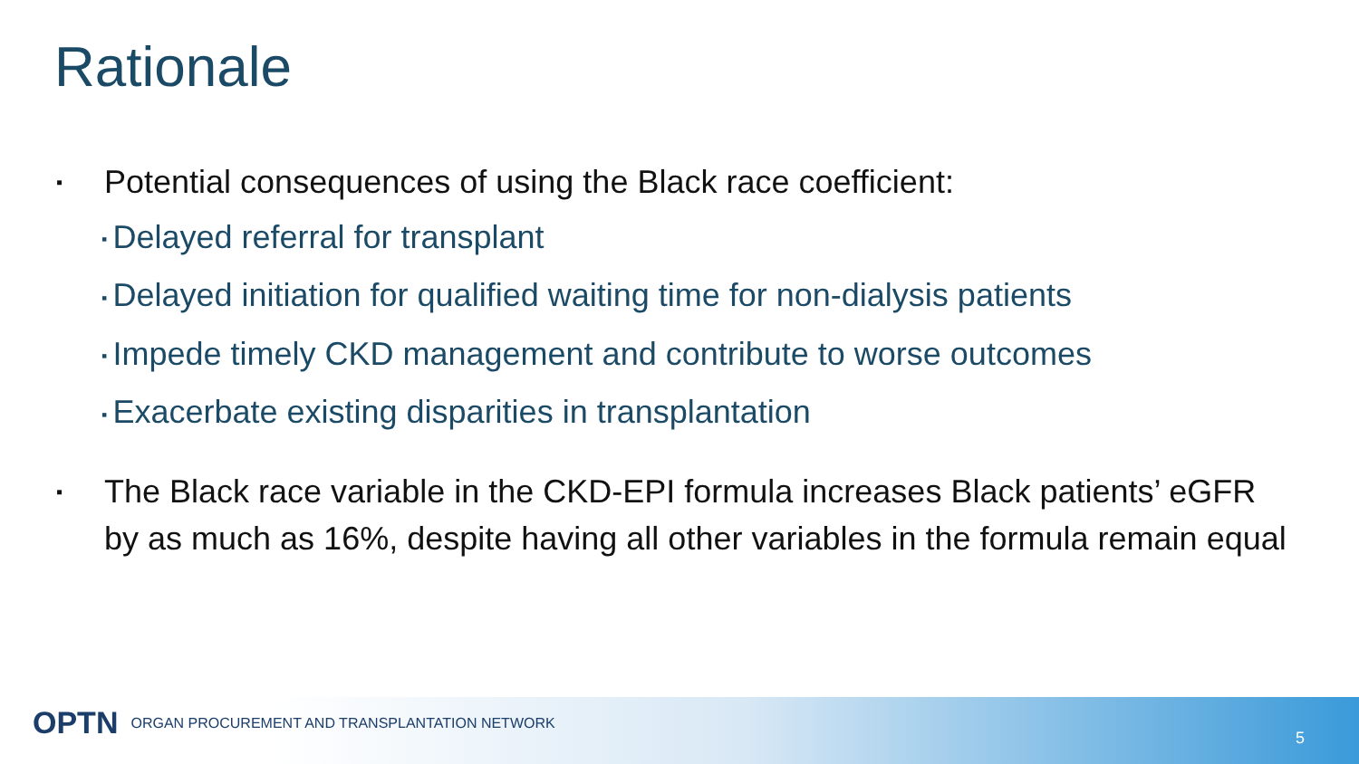Rationale
▪ Potential consequences of using the Black race coefficient:
▪ Delayed referral for transplant
▪ Delayed initiation for qualified waiting time for non-dialysis patients
▪ Impede timely CKD management and contribute to worse outcomes
▪ Exacerbate existing disparities in transplantation
▪ The Black race variable in the CKD-EPI formula increases Black patients’ eGFR by as much as 16%, despite having all other variables in the formula remain equal
OPTN ORGAN PROCUREMENT AND TRANSPLANTATION NETWORK
5